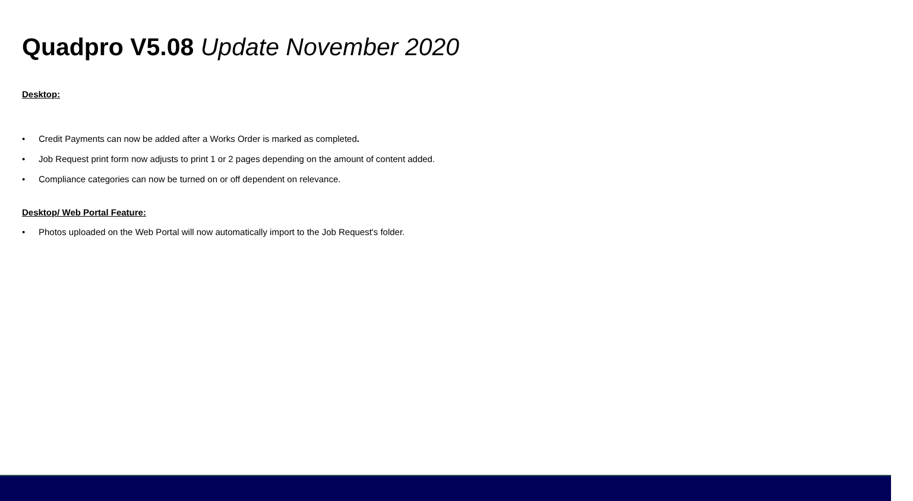Quadpro V5.08 Update November 2020
Desktop:
• Credit Payments can now be added after a Works Order is marked as completed.
• Job Request print form now adjusts to print 1 or 2 pages depending on the amount of content added.
• Compliance categories can now be turned on or off dependent on relevance.
Desktop/ Web Portal Feature:
• Photos uploaded on the Web Portal will now automatically import to the Job Request's folder.